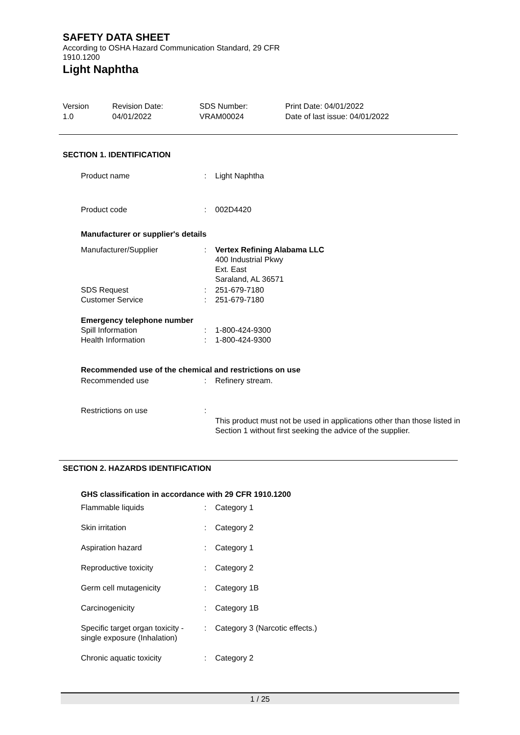SAFETY DATA SHEET
According to OSHA Hazard Communication Standard, 29 CFR 1910.1200
Light Naphtha
Version
1.0
Revision Date:
04/01/2022
SDS Number:
VRAM00024
Print Date: 04/01/2022
Date of last issue: 04/01/2022
SECTION 1. IDENTIFICATION
Product name : Light Naphtha
Product code : 002D4420
Manufacturer or supplier's details
Manufacturer/Supplier : Vertex Refining Alabama LLC
400 Industrial Pkwy
Ext. East
Saraland, AL 36571
SDS Request
Customer Service
:
:
251-679-7180
251-679-7180
Emergency telephone number
Spill Information
Health Information
:
:
1-800-424-9300
1-800-424-9300
Recommended use of the chemical and restrictions on use
Recommended use : Refinery stream.
Restrictions on use :
This product must not be used in applications other than those listed in Section 1 without first seeking the advice of the supplier.
SECTION 2. HAZARDS IDENTIFICATION
GHS classification in accordance with 29 CFR 1910.1200
Flammable liquids : Category 1
Skin irritation : Category 2
Aspiration hazard : Category 1
Reproductive toxicity : Category 2
Germ cell mutagenicity : Category 1B
Carcinogenicity : Category 1B
Specific target organ toxicity - single exposure (Inhalation)
: Category 3 (Narcotic effects.)
Chronic aquatic toxicity
: Category 2
1 / 25